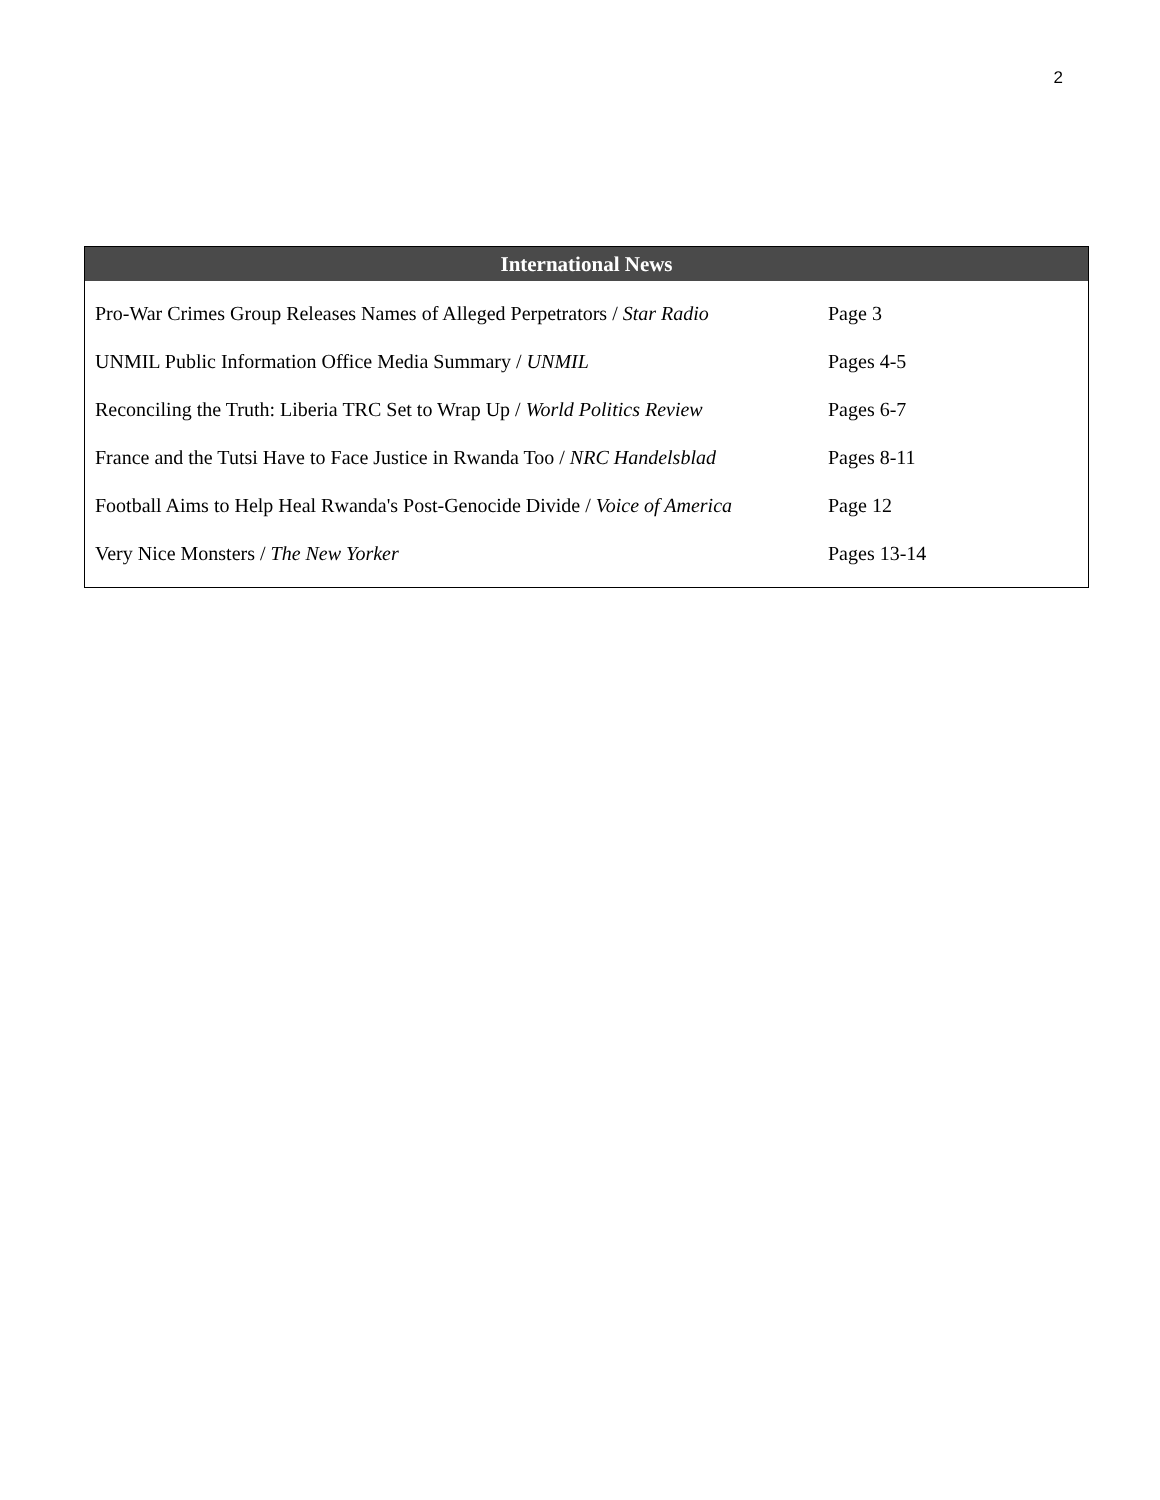2
International News
| Pro-War Crimes Group Releases Names of Alleged Perpetrators / Star Radio | Page 3 |
| UNMIL Public Information Office Media Summary / UNMIL | Pages 4-5 |
| Reconciling the Truth: Liberia TRC Set to Wrap Up / World Politics Review | Pages 6-7 |
| France and the Tutsi Have to Face Justice in Rwanda Too / NRC Handelsblad | Pages 8-11 |
| Football Aims to Help Heal Rwanda's Post-Genocide Divide / Voice of America | Page 12 |
| Very Nice Monsters / The New Yorker | Pages 13-14 |